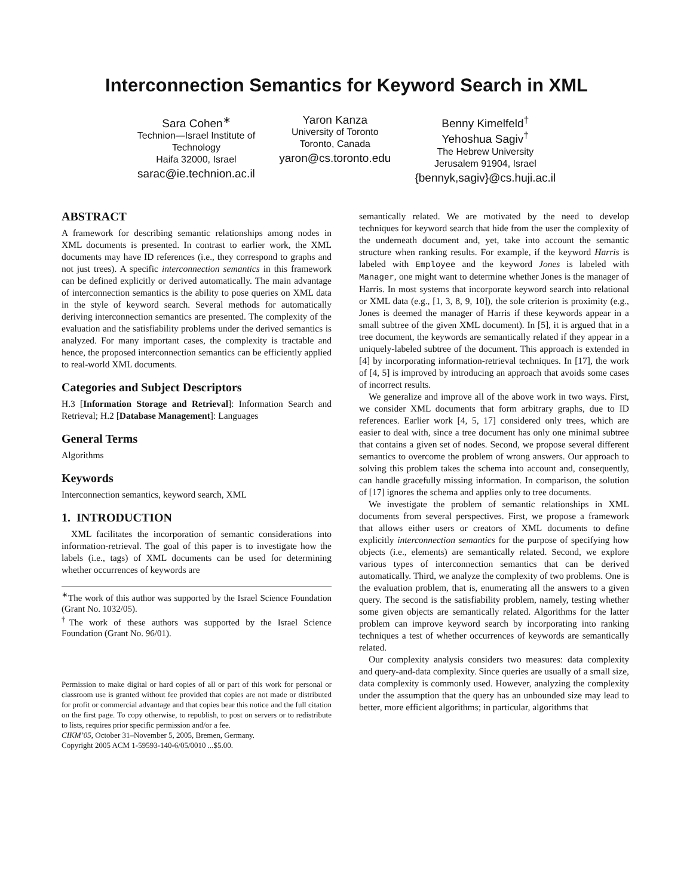Interconnection Semantics for Keyword Search in XML
Sara Cohen<sup>∗</sup>
Technion—Israel Institute of
Technology
Haifa 32000, Israel
sarac@ie.technion.ac.il
Yaron Kanza
University of Toronto
Toronto, Canada
yaron@cs.toronto.edu
Benny Kimelfeld<sup>†</sup>
Yehoshua Sagiv<sup>†</sup>
The Hebrew University
Jerusalem 91904, Israel
{bennyk,sagiv}@cs.huji.ac.il
ABSTRACT
A framework for describing semantic relationships among nodes in XML documents is presented. In contrast to earlier work, the XML documents may have ID references (i.e., they correspond to graphs and not just trees). A specific interconnection semantics in this framework can be defined explicitly or derived automatically. The main advantage of interconnection semantics is the ability to pose queries on XML data in the style of keyword search. Several methods for automatically deriving interconnection semantics are presented. The complexity of the evaluation and the satisfiability problems under the derived semantics is analyzed. For many important cases, the complexity is tractable and hence, the proposed interconnection semantics can be efficiently applied to real-world XML documents.
Categories and Subject Descriptors
H.3 [Information Storage and Retrieval]: Information Search and Retrieval; H.2 [Database Management]: Languages
General Terms
Algorithms
Keywords
Interconnection semantics, keyword search, XML
1. INTRODUCTION
XML facilitates the incorporation of semantic considerations into information-retrieval. The goal of this paper is to investigate how the labels (i.e., tags) of XML documents can be used for determining whether occurrences of keywords are
<sup>∗</sup>The work of this author was supported by the Israel Science Foundation (Grant No. 1032/05).
<sup>†</sup> The work of these authors was supported by the Israel Science Foundation (Grant No. 96/01).
Permission to make digital or hard copies of all or part of this work for personal or classroom use is granted without fee provided that copies are not made or distributed for profit or commercial advantage and that copies bear this notice and the full citation on the first page. To copy otherwise, to republish, to post on servers or to redistribute to lists, requires prior specific permission and/or a fee.
CIKM’05, October 31–November 5, 2005, Bremen, Germany.
Copyright 2005 ACM 1-59593-140-6/05/0010 ...$5.00.
semantically related. We are motivated by the need to develop techniques for keyword search that hide from the user the complexity of the underneath document and, yet, take into account the semantic structure when ranking results. For example, if the keyword Harris is labeled with Employee and the keyword Jones is labeled with Manager, one might want to determine whether Jones is the manager of Harris. In most systems that incorporate keyword search into relational or XML data (e.g., [1, 3, 8, 9, 10]), the sole criterion is proximity (e.g., Jones is deemed the manager of Harris if these keywords appear in a small subtree of the given XML document). In [5], it is argued that in a tree document, the keywords are semantically related if they appear in a uniquely-labeled subtree of the document. This approach is extended in [4] by incorporating information-retrieval techniques. In [17], the work of [4, 5] is improved by introducing an approach that avoids some cases of incorrect results.
We generalize and improve all of the above work in two ways. First, we consider XML documents that form arbitrary graphs, due to ID references. Earlier work [4, 5, 17] considered only trees, which are easier to deal with, since a tree document has only one minimal subtree that contains a given set of nodes. Second, we propose several different semantics to overcome the problem of wrong answers. Our approach to solving this problem takes the schema into account and, consequently, can handle gracefully missing information. In comparison, the solution of [17] ignores the schema and applies only to tree documents.
We investigate the problem of semantic relationships in XML documents from several perspectives. First, we propose a framework that allows either users or creators of XML documents to define explicitly interconnection semantics for the purpose of specifying how objects (i.e., elements) are semantically related. Second, we explore various types of interconnection semantics that can be derived automatically. Third, we analyze the complexity of two problems. One is the evaluation problem, that is, enumerating all the answers to a given query. The second is the satisfiability problem, namely, testing whether some given objects are semantically related. Algorithms for the latter problem can improve keyword search by incorporating into ranking techniques a test of whether occurrences of keywords are semantically related.
Our complexity analysis considers two measures: data complexity and query-and-data complexity. Since queries are usually of a small size, data complexity is commonly used. However, analyzing the complexity under the assumption that the query has an unbounded size may lead to better, more efficient algorithms; in particular, algorithms that